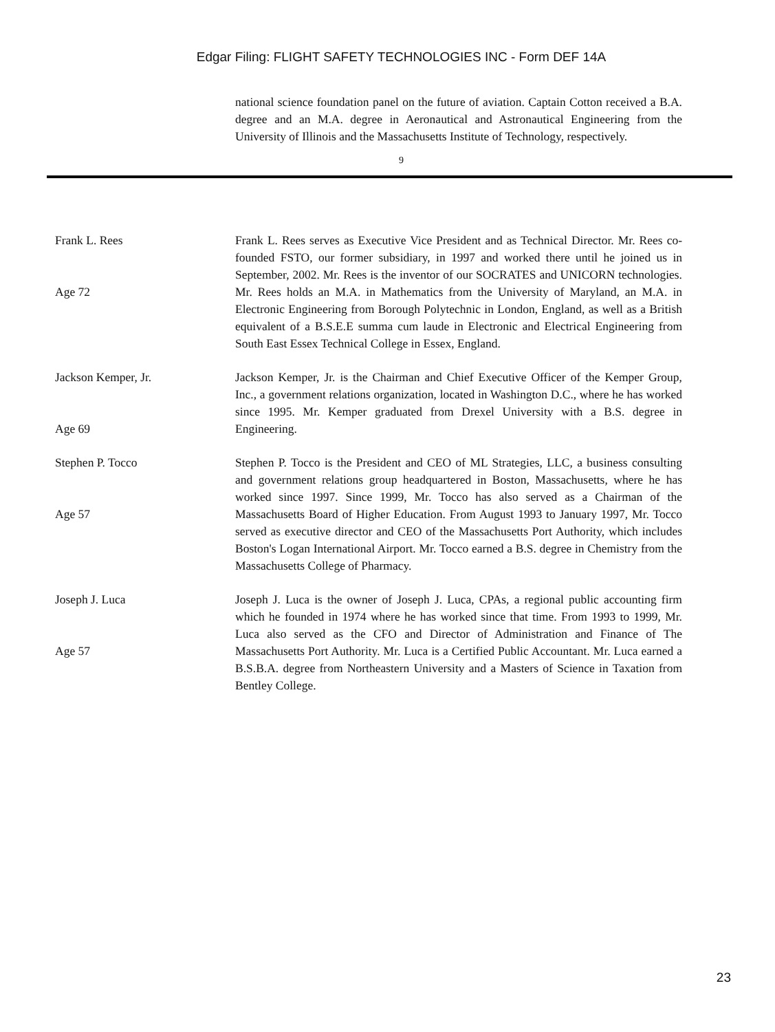Edgar Filing: FLIGHT SAFETY TECHNOLOGIES INC - Form DEF 14A
national science foundation panel on the future of aviation. Captain Cotton received a B.A. degree and an M.A. degree in Aeronautical and Astronautical Engineering from the University of Illinois and the Massachusetts Institute of Technology, respectively.
9
| Frank L. Rees Age 72 | Frank L. Rees serves as Executive Vice President and as Technical Director. Mr. Rees co-founded FSTO, our former subsidiary, in 1997 and worked there until he joined us in September, 2002. Mr. Rees is the inventor of our SOCRATES and UNICORN technologies. Mr. Rees holds an M.A. in Mathematics from the University of Maryland, an M.A. in Electronic Engineering from Borough Polytechnic in London, England, as well as a British equivalent of a B.S.E.E summa cum laude in Electronic and Electrical Engineering from South East Essex Technical College in Essex, England. |
| Jackson Kemper, Jr. Age 69 | Jackson Kemper, Jr. is the Chairman and Chief Executive Officer of the Kemper Group, Inc., a government relations organization, located in Washington D.C., where he has worked since 1995. Mr. Kemper graduated from Drexel University with a B.S. degree in Engineering. |
| Stephen P. Tocco Age 57 | Stephen P. Tocco is the President and CEO of ML Strategies, LLC, a business consulting and government relations group headquartered in Boston, Massachusetts, where he has worked since 1997. Since 1999, Mr. Tocco has also served as a Chairman of the Massachusetts Board of Higher Education. From August 1993 to January 1997, Mr. Tocco served as executive director and CEO of the Massachusetts Port Authority, which includes Boston's Logan International Airport. Mr. Tocco earned a B.S. degree in Chemistry from the Massachusetts College of Pharmacy. |
| Joseph J. Luca Age 57 | Joseph J. Luca is the owner of Joseph J. Luca, CPAs, a regional public accounting firm which he founded in 1974 where he has worked since that time. From 1993 to 1999, Mr. Luca also served as the CFO and Director of Administration and Finance of The Massachusetts Port Authority. Mr. Luca is a Certified Public Accountant. Mr. Luca earned a B.S.B.A. degree from Northeastern University and a Masters of Science in Taxation from Bentley College. |
23